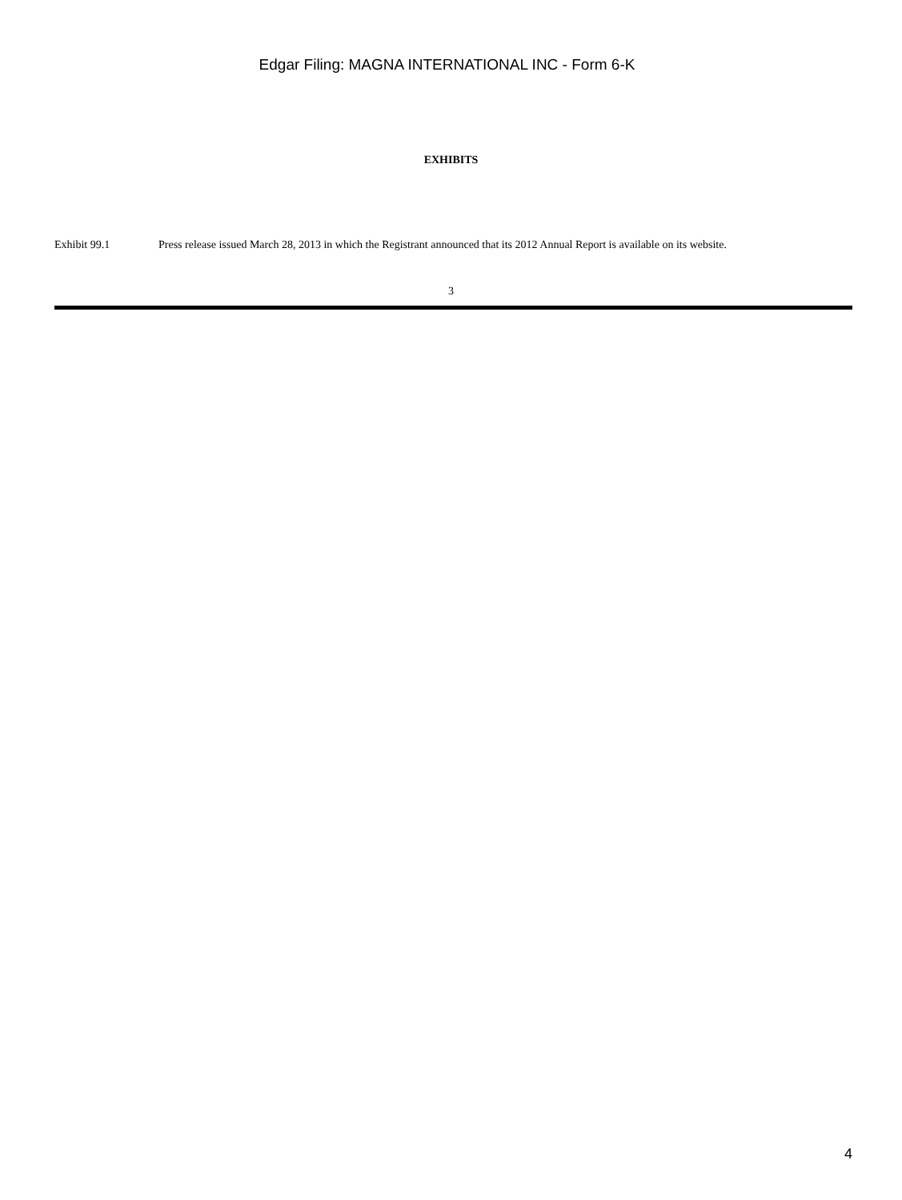Edgar Filing: MAGNA INTERNATIONAL INC - Form 6-K
EXHIBITS
Exhibit 99.1 Press release issued March 28, 2013 in which the Registrant announced that its 2012 Annual Report is available on its website.
3
4